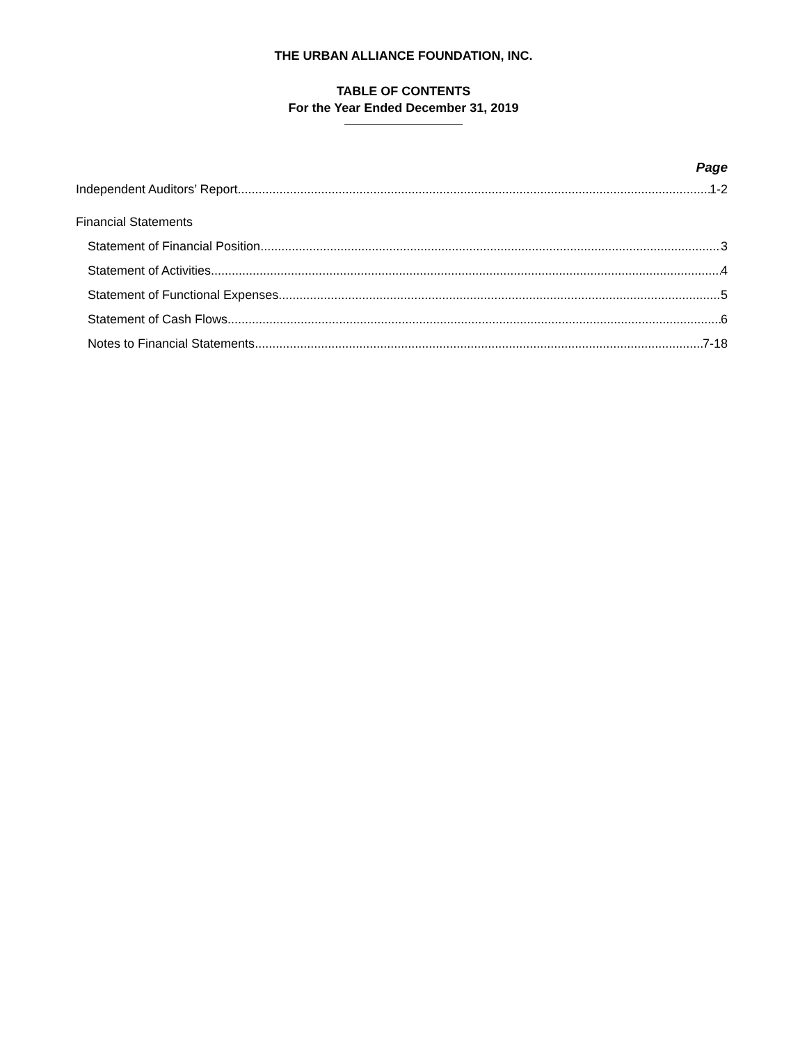THE URBAN ALLIANCE FOUNDATION, INC.
TABLE OF CONTENTS
For the Year Ended December 31, 2019
Page
Independent Auditors’ Report 1-2
Financial Statements
Statement of Financial Position 3
Statement of Activities 4
Statement of Functional Expenses 5
Statement of Cash Flows 6
Notes to Financial Statements 7-18